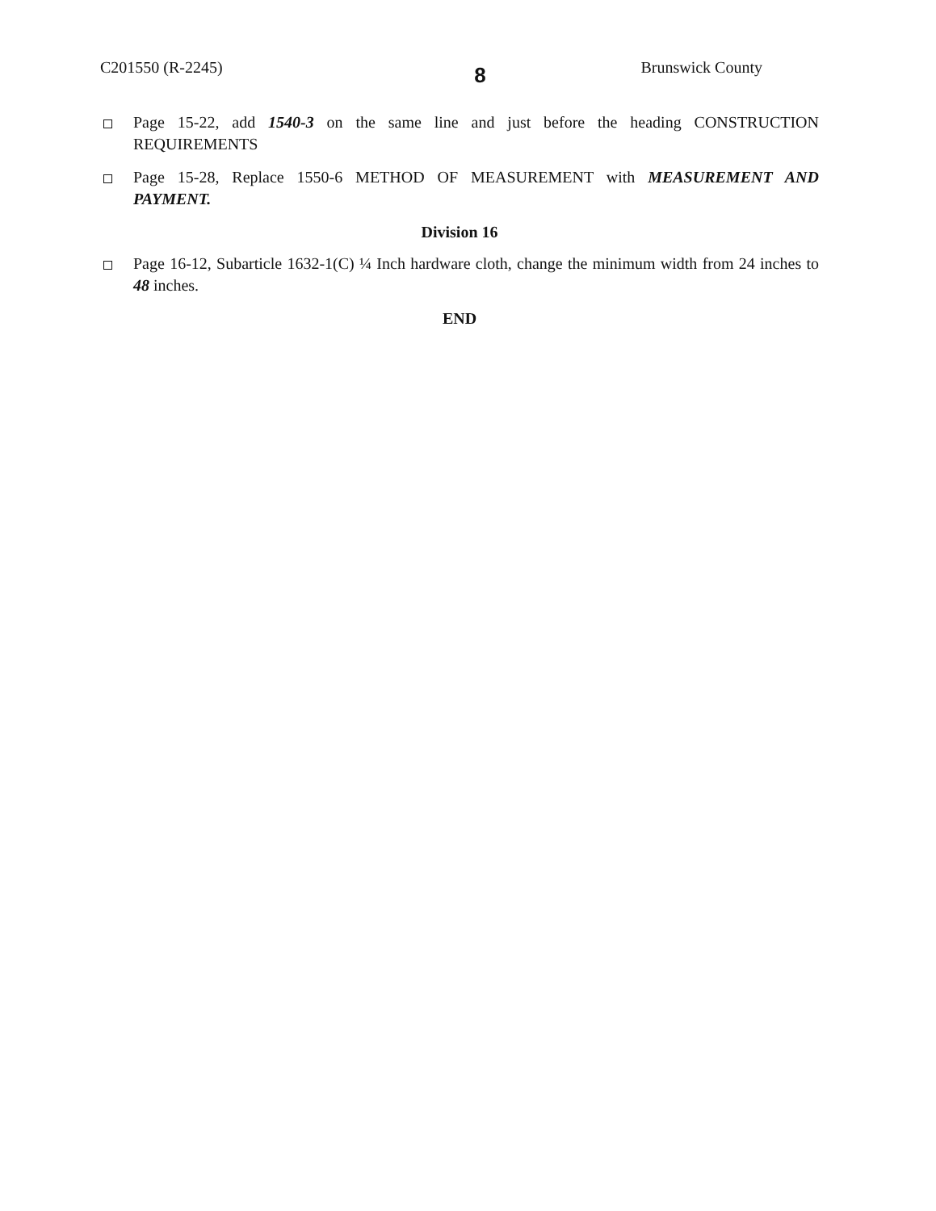C201550 (R-2245) 8 Brunswick County
Page 15-22, add 1540-3 on the same line and just before the heading CONSTRUCTION REQUIREMENTS
Page 15-28, Replace 1550-6 METHOD OF MEASUREMENT with MEASUREMENT AND PAYMENT.
Division 16
Page 16-12, Subarticle 1632-1(C) ¼ Inch hardware cloth, change the minimum width from 24 inches to 48 inches.
END